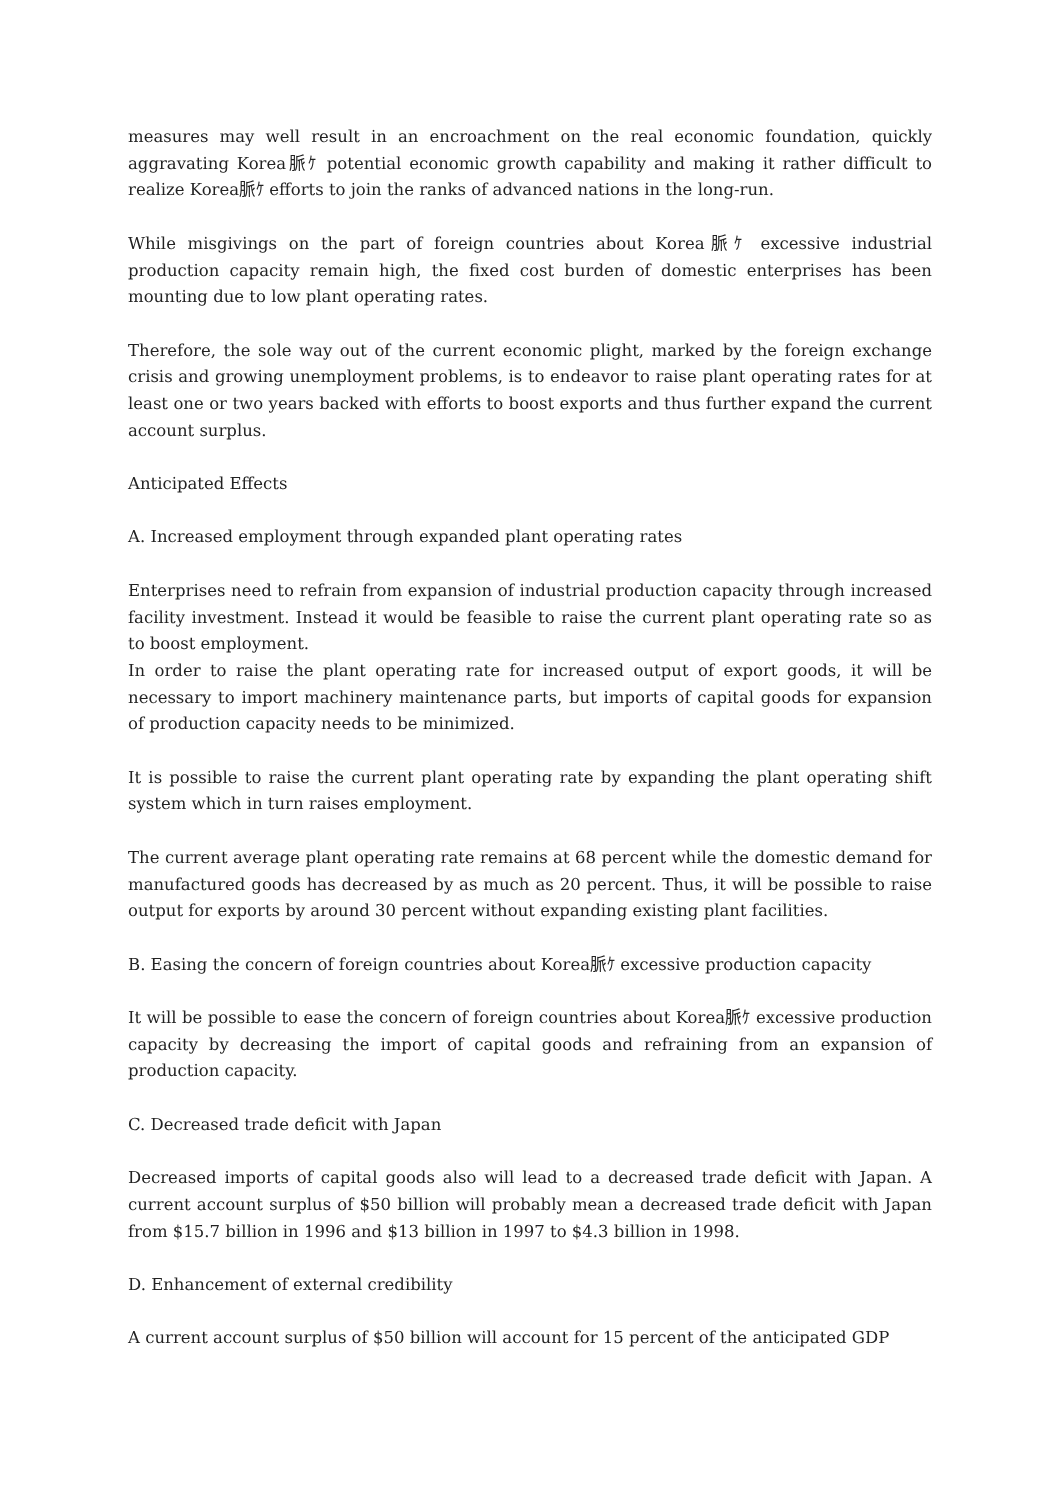measures may well result in an encroachment on the real economic foundation, quickly aggravating Korea脈ｹ potential economic growth capability and making it rather difficult to realize Korea脈ｹ efforts to join the ranks of advanced nations in the long-run.
While misgivings on the part of foreign countries about Korea脈ｹ excessive industrial production capacity remain high, the fixed cost burden of domestic enterprises has been mounting due to low plant operating rates.
Therefore, the sole way out of the current economic plight, marked by the foreign exchange crisis and growing unemployment problems, is to endeavor to raise plant operating rates for at least one or two years backed with efforts to boost exports and thus further expand the current account surplus.
Anticipated Effects
A. Increased employment through expanded plant operating rates
Enterprises need to refrain from expansion of industrial production capacity through increased facility investment. Instead it would be feasible to raise the current plant operating rate so as to boost employment.
In order to raise the plant operating rate for increased output of export goods, it will be necessary to import machinery maintenance parts, but imports of capital goods for expansion of production capacity needs to be minimized.
It is possible to raise the current plant operating rate by expanding the plant operating shift system which in turn raises employment.
The current average plant operating rate remains at 68 percent while the domestic demand for manufactured goods has decreased by as much as 20 percent. Thus, it will be possible to raise output for exports by around 30 percent without expanding existing plant facilities.
B. Easing the concern of foreign countries about Korea脈ｹ excessive production capacity
It will be possible to ease the concern of foreign countries about Korea脈ｹ excessive production capacity by decreasing the import of capital goods and refraining from an expansion of production capacity.
C. Decreased trade deficit with Japan
Decreased imports of capital goods also will lead to a decreased trade deficit with Japan. A current account surplus of $50 billion will probably mean a decreased trade deficit with Japan from $15.7 billion in 1996 and $13 billion in 1997 to $4.3 billion in 1998.
D. Enhancement of external credibility
A current account surplus of $50 billion will account for 15 percent of the anticipated GDP